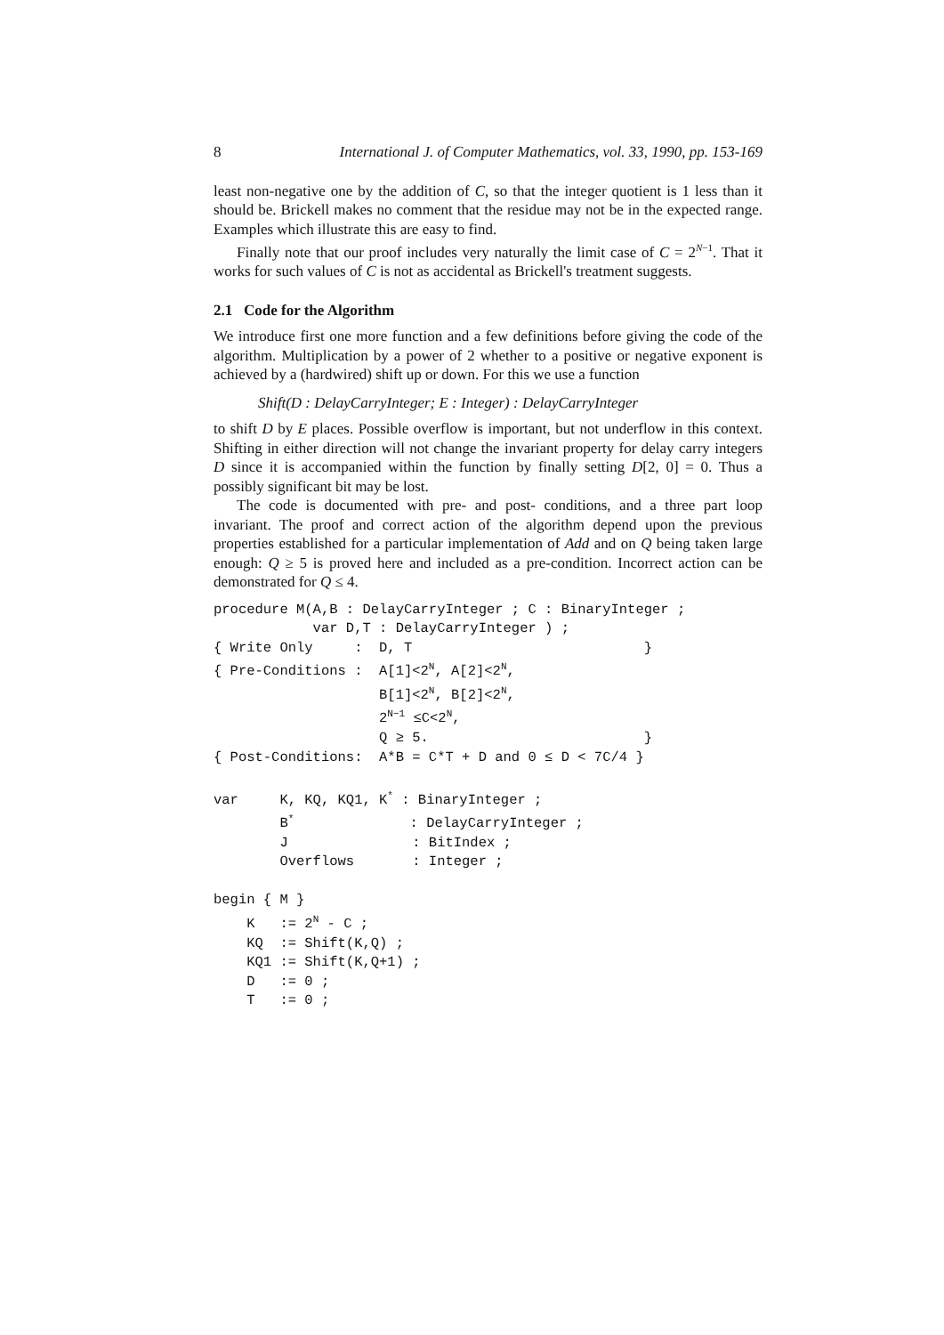8 International J. of Computer Mathematics, vol. 33, 1990, pp. 153-169
least non-negative one by the addition of C, so that the integer quotient is 1 less than it should be. Brickell makes no comment that the residue may not be in the expected range. Examples which illustrate this are easy to find.
Finally note that our proof includes very naturally the limit case of C = 2<sup>N−1</sup>. That it works for such values of C is not as accidental as Brickell's treatment suggests.
2.1 Code for the Algorithm
We introduce first one more function and a few definitions before giving the code of the algorithm. Multiplication by a power of 2 whether to a positive or negative exponent is achieved by a (hardwired) shift up or down. For this we use a function
Shift(D : DelayCarryInteger; E : Integer) : DelayCarryInteger
to shift D by E places. Possible overflow is important, but not underflow in this context. Shifting in either direction will not change the invariant property for delay carry integers D since it is accompanied within the function by finally setting D[2, 0] = 0. Thus a possibly significant bit may be lost.
The code is documented with pre- and post- conditions, and a three part loop invariant. The proof and correct action of the algorithm depend upon the previous properties established for a particular implementation of Add and on Q being taken large enough: Q ≥ 5 is proved here and included as a pre-condition. Incorrect action can be demonstrated for Q ≤ 4.
procedure M(A,B : DelayCarryInteger ; C : BinaryInteger ;
            var D,T : DelayCarryInteger ) ;
{ Write Only     :  D, T                            }
{ Pre-Conditions :  A[1]<2N, A[2]<2N,
                    B[1]<2N, B[2]<2N,
                    2N−1 ≤C<2N,
                    Q ≥ 5.                          }
{ Post-Conditions:  A*B = C*T + D and 0 ≤ D < 7C/4 }

var     K, KQ, KQ1, K* : BinaryInteger ;
        B*              : DelayCarryInteger ;
        J               : BitIndex ;
        Overflows       : Integer ;

begin { M }
    K   := 2N - C ;
    KQ  := Shift(K,Q) ;
    KQ1 := Shift(K,Q+1) ;
    D   := 0 ;
    T   := 0 ;